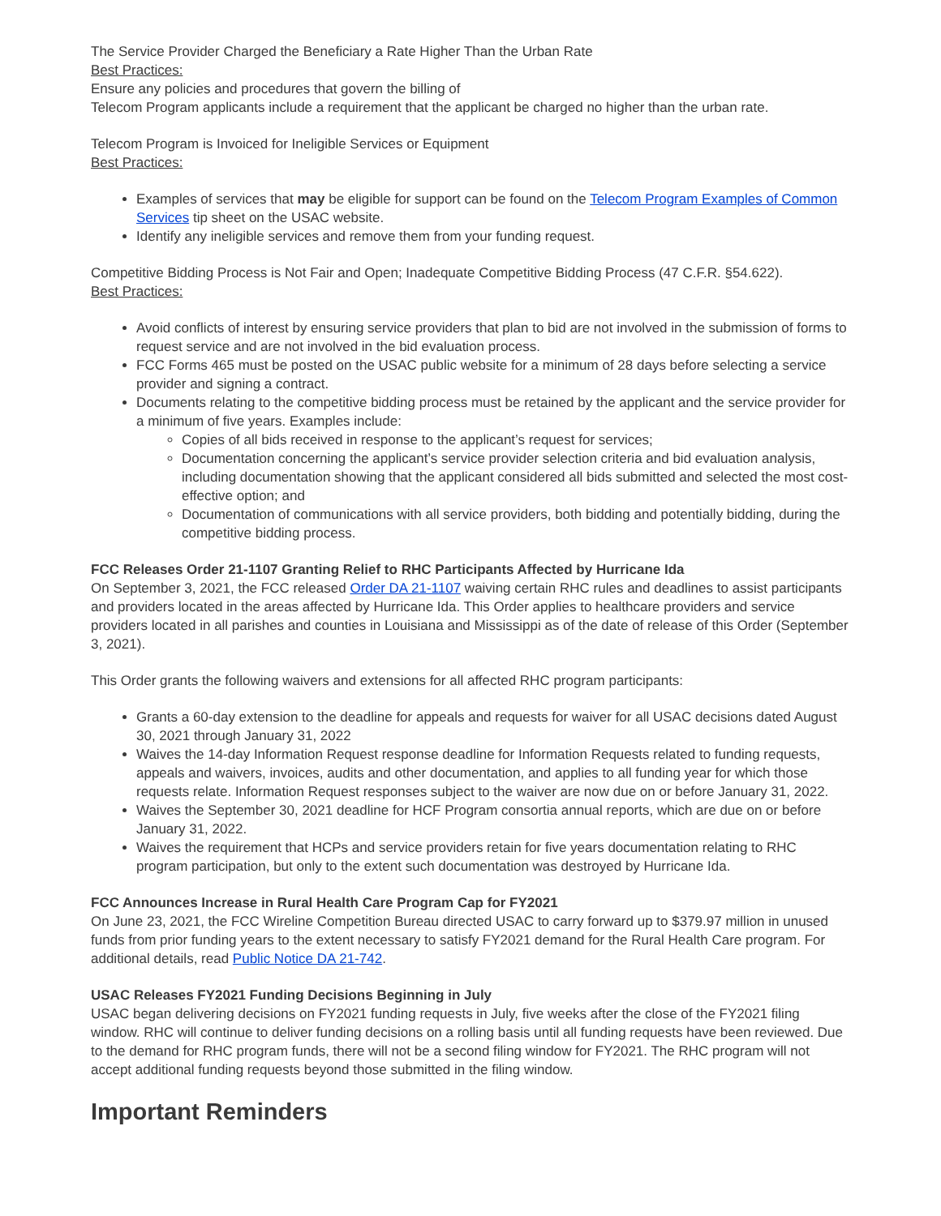The Service Provider Charged the Beneficiary a Rate Higher Than the Urban Rate
Best Practices:
Ensure any policies and procedures that govern the billing of
Telecom Program applicants include a requirement that the applicant be charged no higher than the urban rate.
Telecom Program is Invoiced for Ineligible Services or Equipment
Best Practices:
Examples of services that may be eligible for support can be found on the Telecom Program Examples of Common Services tip sheet on the USAC website.
Identify any ineligible services and remove them from your funding request.
Competitive Bidding Process is Not Fair and Open; Inadequate Competitive Bidding Process (47 C.F.R. §54.622).
Best Practices:
Avoid conflicts of interest by ensuring service providers that plan to bid are not involved in the submission of forms to request service and are not involved in the bid evaluation process.
FCC Forms 465 must be posted on the USAC public website for a minimum of 28 days before selecting a service provider and signing a contract.
Documents relating to the competitive bidding process must be retained by the applicant and the service provider for a minimum of five years. Examples include:
Copies of all bids received in response to the applicant’s request for services;
Documentation concerning the applicant’s service provider selection criteria and bid evaluation analysis, including documentation showing that the applicant considered all bids submitted and selected the most cost-effective option; and
Documentation of communications with all service providers, both bidding and potentially bidding, during the competitive bidding process.
FCC Releases Order 21-1107 Granting Relief to RHC Participants Affected by Hurricane Ida
On September 3, 2021, the FCC released Order DA 21-1107 waiving certain RHC rules and deadlines to assist participants and providers located in the areas affected by Hurricane Ida. This Order applies to healthcare providers and service providers located in all parishes and counties in Louisiana and Mississippi as of the date of release of this Order (September 3, 2021).
This Order grants the following waivers and extensions for all affected RHC program participants:
Grants a 60-day extension to the deadline for appeals and requests for waiver for all USAC decisions dated August 30, 2021 through January 31, 2022
Waives the 14-day Information Request response deadline for Information Requests related to funding requests, appeals and waivers, invoices, audits and other documentation, and applies to all funding year for which those requests relate. Information Request responses subject to the waiver are now due on or before January 31, 2022.
Waives the September 30, 2021 deadline for HCF Program consortia annual reports, which are due on or before January 31, 2022.
Waives the requirement that HCPs and service providers retain for five years documentation relating to RHC program participation, but only to the extent such documentation was destroyed by Hurricane Ida.
FCC Announces Increase in Rural Health Care Program Cap for FY2021
On June 23, 2021, the FCC Wireline Competition Bureau directed USAC to carry forward up to $379.97 million in unused funds from prior funding years to the extent necessary to satisfy FY2021 demand for the Rural Health Care program. For additional details, read Public Notice DA 21-742.
USAC Releases FY2021 Funding Decisions Beginning in July
USAC began delivering decisions on FY2021 funding requests in July, five weeks after the close of the FY2021 filing window. RHC will continue to deliver funding decisions on a rolling basis until all funding requests have been reviewed. Due to the demand for RHC program funds, there will not be a second filing window for FY2021. The RHC program will not accept additional funding requests beyond those submitted in the filing window.
Important Reminders